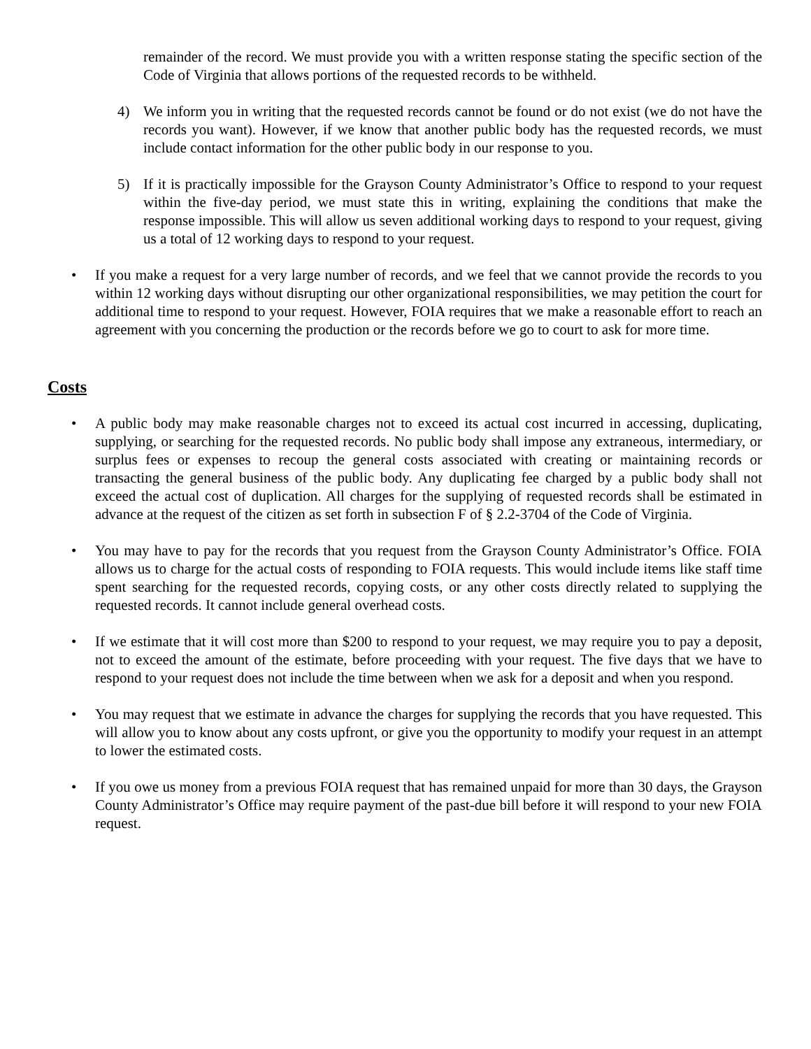remainder of the record. We must provide you with a written response stating the specific section of the Code of Virginia that allows portions of the requested records to be withheld.
4) We inform you in writing that the requested records cannot be found or do not exist (we do not have the records you want). However, if we know that another public body has the requested records, we must include contact information for the other public body in our response to you.
5) If it is practically impossible for the Grayson County Administrator’s Office to respond to your request within the five-day period, we must state this in writing, explaining the conditions that make the response impossible. This will allow us seven additional working days to respond to your request, giving us a total of 12 working days to respond to your request.
• If you make a request for a very large number of records, and we feel that we cannot provide the records to you within 12 working days without disrupting our other organizational responsibilities, we may petition the court for additional time to respond to your request. However, FOIA requires that we make a reasonable effort to reach an agreement with you concerning the production or the records before we go to court to ask for more time.
Costs
• A public body may make reasonable charges not to exceed its actual cost incurred in accessing, duplicating, supplying, or searching for the requested records. No public body shall impose any extraneous, intermediary, or surplus fees or expenses to recoup the general costs associated with creating or maintaining records or transacting the general business of the public body. Any duplicating fee charged by a public body shall not exceed the actual cost of duplication. All charges for the supplying of requested records shall be estimated in advance at the request of the citizen as set forth in subsection F of § 2.2-3704 of the Code of Virginia.
• You may have to pay for the records that you request from the Grayson County Administrator’s Office. FOIA allows us to charge for the actual costs of responding to FOIA requests. This would include items like staff time spent searching for the requested records, copying costs, or any other costs directly related to supplying the requested records. It cannot include general overhead costs.
• If we estimate that it will cost more than $200 to respond to your request, we may require you to pay a deposit, not to exceed the amount of the estimate, before proceeding with your request. The five days that we have to respond to your request does not include the time between when we ask for a deposit and when you respond.
• You may request that we estimate in advance the charges for supplying the records that you have requested. This will allow you to know about any costs upfront, or give you the opportunity to modify your request in an attempt to lower the estimated costs.
• If you owe us money from a previous FOIA request that has remained unpaid for more than 30 days, the Grayson County Administrator’s Office may require payment of the past-due bill before it will respond to your new FOIA request.